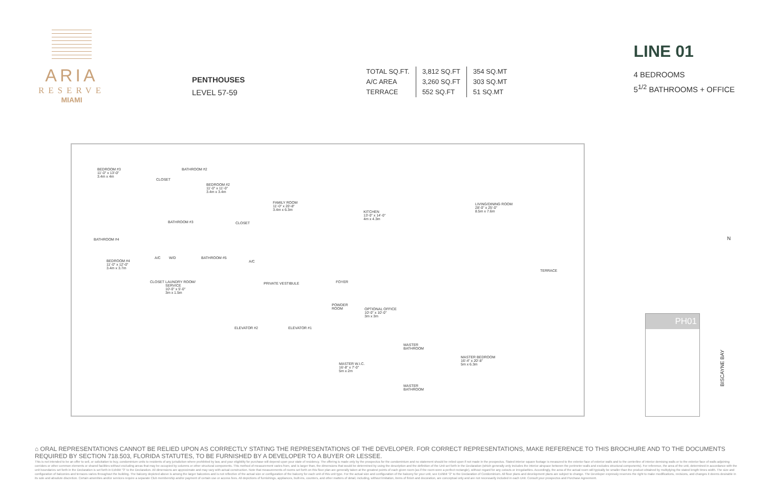ARIA
RESERVE
MIAMI
PENTHOUSES
LEVEL 57-59
| TOTAL SQ.FT. | 3,812 SQ.FT | 354 SQ.MT |
| A/C AREA | 3,260 SQ.FT | 303 SQ.MT |
| TERRACE | 552 SQ.FT | 51 SQ.MT |
LINE 01
4 BEDROOMS
5<sup>1/2</sup> BATHROOMS + OFFICE
BEDROOM #3
11'-0" x 13'-0"
3.4m x 4m
BATHROOM #2
CLOSET
BEDROOM #2
11'-0" x 11'-0"
3.4m x 3.4m
FAMILY ROOM
11'-0" x 20'-8"
3.4m x 6.3m
KITCHEN
13'-0" x 14'-0"
4m x 4.3m
LIVING/DINING ROOM
28'-0" x 25'-0"
8.5m x 7.6m
BATHROOM #3 CLOSET
BATHROOM #4
BEDROOM #4
11'-0" x 12'-0"
3.4m x 3.7m
BATHROOM #5
A/C W/D
A/C
TERRACE
CLOSET
LAUNDRY ROOM/
SERVICE
10'-0" x 5'-0"
3m x 1.5m
PRIVATE VESTIBULE FOYER
POWDER
ROOM
OPTIONAL OFFICE
10'-0" x 10'-0"
3m x 3m
ELEVATOR #2 ELEVATOR #1
MASTER
BATHROOM
MASTER BEDROOM
16'-4" x 20'-8"
5m x 6.3m
MASTER W.I.C.
16'-8" x 7'-0"
5m x 2m
MASTER
BATHROOM
N
PH01
BISCAYNE BAY
⌂ ORAL REPRESENTATIONS CANNOT BE RELIED UPON AS CORRECTLY STATING THE REPRESENTATIONS OF THE DEVELOPER. FOR CORRECT REPRESENTATIONS, MAKE REFERENCE TO THIS BROCHURE AND TO THE DOCUMENTS REQUIRED BY SECTION 718.503, FLORIDA STATUTES, TO BE FURNISHED BY A DEVELOPER TO A BUYER OR LESSEE.
This is not intended to be an offer to sell, or solicitation to buy, condominium units to residents of any jurisdiction where prohibited by law, and your eligibility for purchase will depend upon your state of residency. The offering is made only by the prospectus for the condominium and no statement should be relied upon if not made in the prospectus. Stated interior square footage is measured to the exterior face of exterior walls and to the centerline of interior demising walls or to the exterior face of walls adjoining corridors or other common elements or shared facilities without excluding areas that may be occupied by columns or other structural components. This method of measurement varies from, and is larger than, the dimensions that would be determined by using the description and the definition of the Unit set forth in the Declaration (which generally only includes the interior airspace between the perimeter walls and excludes structural components). For reference, the area of the unit, determined in accordance with the unit boundaries set forth in the Declaration is set forth in Exhibit "3" to the Declaration. All dimensions are approximate and may vary with actual construction. Note that measurements of rooms set forth on this floor plan are generally taken at the greatest points of each given room (as if the room were a perfect rectangle), without regard for any cutouts or irregularities. Accordingly, the area of the actual room will typically be smaller than the product obtained by multiplying the stated length times width. The size and configuration of balconies and terraces varies throughout the building. The balcony depicted above is among the larger balconies and is not reflective of the actual size or configuration of the balcony for each unit of this unit type. For the actual size and configuration of the balcony for your unit, see Exhibit "2" to the Declaration of Condominium. All floor plans and development plans are subject to change. The Developer expressly reserves the right to make modifications, revisions, and changes it deems desirable in its sole and absolute discretion. Certain amenities and/or services require a separate Club membership and/or payment of certain use or access fees. All depictions of furnishings, appliances, built-ins, counters, and other matters of detail, including, without limitation, items of finish and decoration, are conceptual only and are not necessarily included in each Unit. Consult your prospectus and Purchase Agreement.